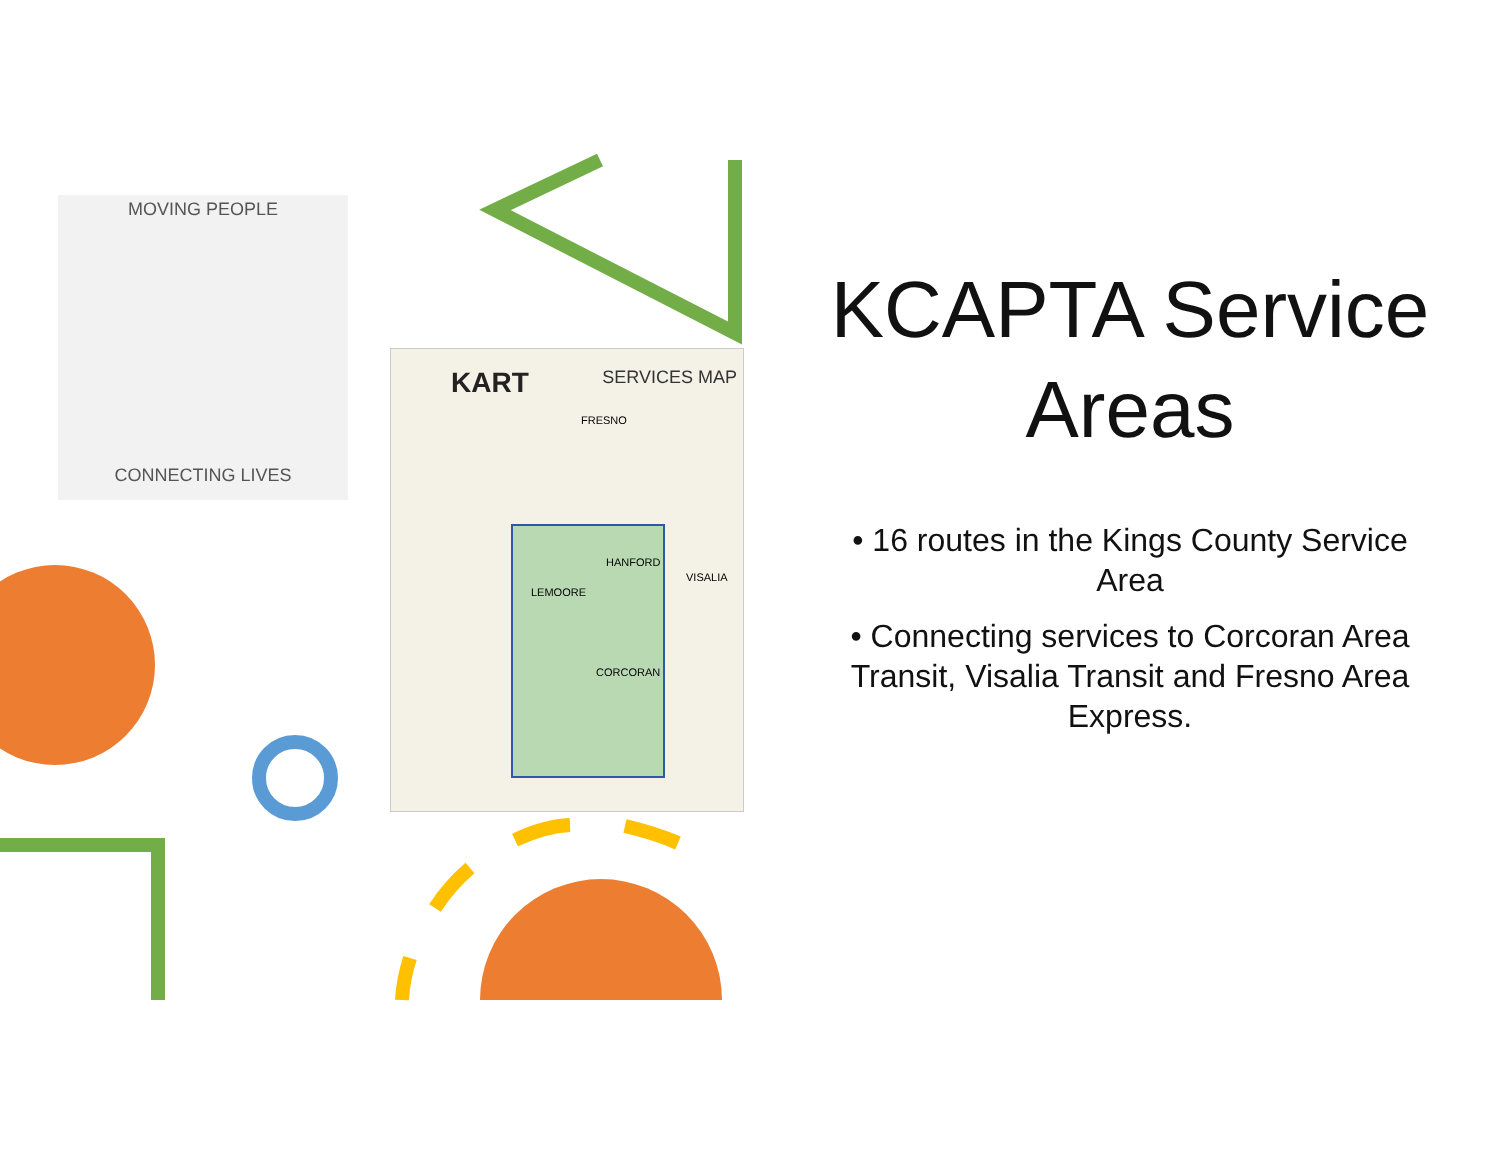MOVING PEOPLE
CONNECTING LIVES
KART SERVICES MAP
FRESNO
HANFORD
LEMOORE
CORCORAN
VISALIA
KCAPTA Service Areas
• 16 routes in the Kings County Service Area
• Connecting services to Corcoran Area Transit, Visalia Transit and Fresno Area Express.